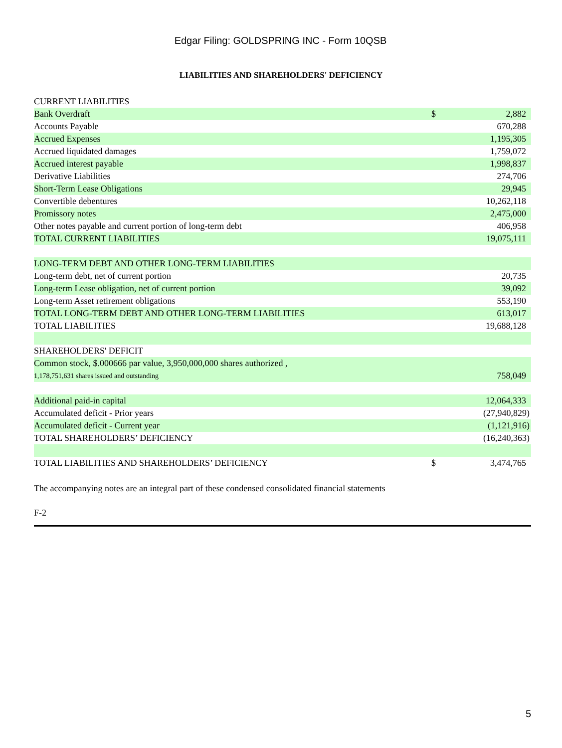Edgar Filing: GOLDSPRING INC - Form 10QSB
LIABILITIES AND SHAREHOLDERS' DEFICIENCY
| CURRENT LIABILITIES | | |
| Bank Overdraft | $ | 2,882 |
| Accounts Payable | | 670,288 |
| Accrued Expenses | | 1,195,305 |
| Accrued liquidated damages | | 1,759,072 |
| Accrued interest payable | | 1,998,837 |
| Derivative Liabilities | | 274,706 |
| Short-Term Lease Obligations | | 29,945 |
| Convertible debentures | | 10,262,118 |
| Promissory notes | | 2,475,000 |
| Other notes payable and current portion of long-term debt | | 406,958 |
| TOTAL CURRENT LIABILITIES | | 19,075,111 |
| LONG-TERM DEBT AND OTHER LONG-TERM LIABILITIES | | |
| Long-term debt, net of current portion | | 20,735 |
| Long-term Lease obligation, net of current portion | | 39,092 |
| Long-term Asset retirement obligations | | 553,190 |
| TOTAL LONG-TERM DEBT AND OTHER LONG-TERM LIABILITIES | | 613,017 |
| TOTAL LIABILITIES | | 19,688,128 |
| SHAREHOLDERS' DEFICIT | | |
| Common stock, $.000666 par value, 3,950,000,000 shares authorized , | | |
| 1,178,751,631 shares issued and outstanding | | 758,049 |
| Additional paid-in capital | | 12,064,333 |
| Accumulated deficit - Prior years | | (27,940,829) |
| Accumulated deficit - Current year | | (1,121,916) |
| TOTAL SHAREHOLDERS’ DEFICIENCY | | (16,240,363) |
| TOTAL LIABILITIES AND SHAREHOLDERS’ DEFICIENCY | $ | 3,474,765 |
The accompanying notes are an integral part of these condensed consolidated financial statements
F-2
5